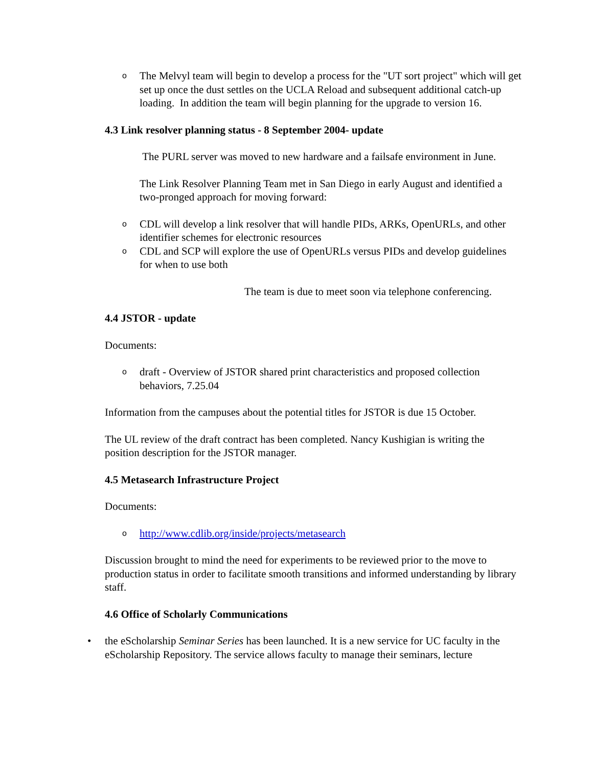o The Melvyl team will begin to develop a process for the "UT sort project" which will get set up once the dust settles on the UCLA Reload and subsequent additional catch-up loading. In addition the team will begin planning for the upgrade to version 16.
4.3 Link resolver planning status - 8 September 2004- update
The PURL server was moved to new hardware and a failsafe environment in June.
The Link Resolver Planning Team met in San Diego in early August and identified a two-pronged approach for moving forward:
o CDL will develop a link resolver that will handle PIDs, ARKs, OpenURLs, and other identifier schemes for electronic resources
o CDL and SCP will explore the use of OpenURLs versus PIDs and develop guidelines for when to use both
The team is due to meet soon via telephone conferencing.
4.4 JSTOR - update
Documents:
o draft - Overview of JSTOR shared print characteristics and proposed collection behaviors, 7.25.04
Information from the campuses about the potential titles for JSTOR is due 15 October.
The UL review of the draft contract has been completed. Nancy Kushigian is writing the position description for the JSTOR manager.
4.5 Metasearch Infrastructure Project
Documents:
o http://www.cdlib.org/inside/projects/metasearch
Discussion brought to mind the need for experiments to be reviewed prior to the move to production status in order to facilitate smooth transitions and informed understanding by library staff.
4.6 Office of Scholarly Communications
• the eScholarship Seminar Series has been launched. It is a new service for UC faculty in the eScholarship Repository. The service allows faculty to manage their seminars, lecture